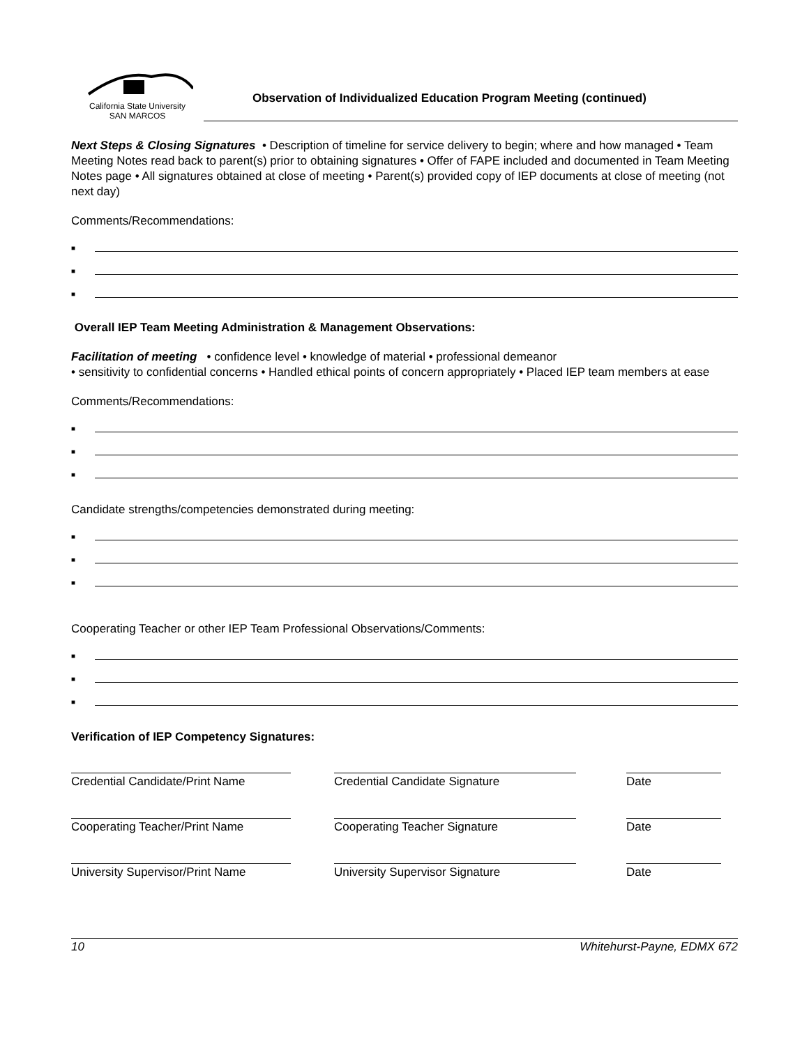California State University
SAN MARCOS
Observation of Individualized Education Program Meeting (continued)
Next Steps & Closing Signatures • Description of timeline for service delivery to begin; where and how managed • Team Meeting Notes read back to parent(s) prior to obtaining signatures • Offer of FAPE included and documented in Team Meeting Notes page • All signatures obtained at close of meeting • Parent(s) provided copy of IEP documents at close of meeting (not next day)
Comments/Recommendations:
■
■
■
Overall IEP Team Meeting Administration & Management Observations:
Facilitation of meeting • confidence level • knowledge of material • professional demeanor
• sensitivity to confidential concerns • Handled ethical points of concern appropriately • Placed IEP team members at ease
Comments/Recommendations:
■
■
■
Candidate strengths/competencies demonstrated during meeting:
■
■
■
Cooperating Teacher or other IEP Team Professional Observations/Comments:
■
■
■
Verification of IEP Competency Signatures:
Credential Candidate/Print Name
Credential Candidate Signature Date
Cooperating Teacher/Print Name Cooperating Teacher Signature Date
University Supervisor/Print Name
University Supervisor Signature Date
10 Whitehurst-Payne, EDMX 672